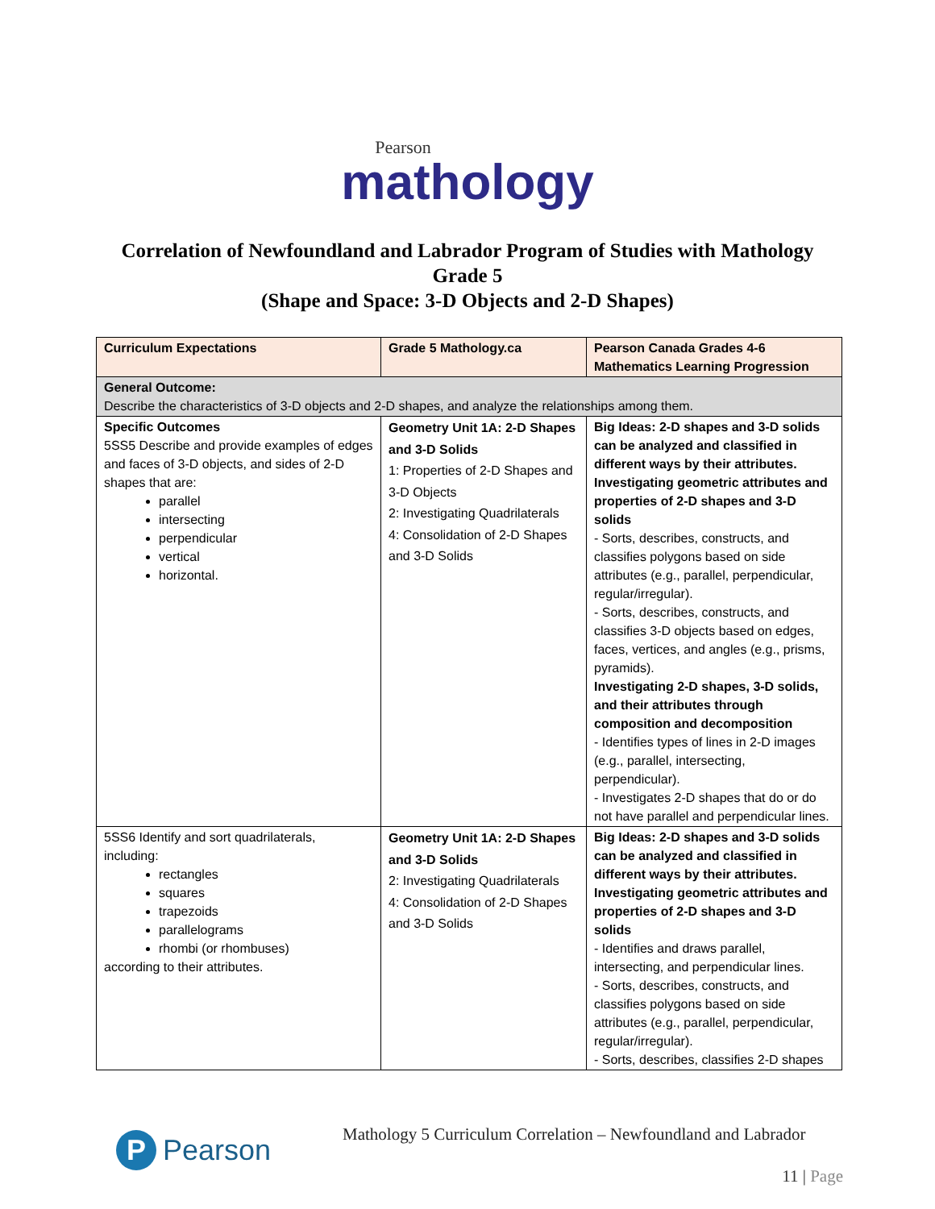Pearson
mathology
Correlation of Newfoundland and Labrador Program of Studies with Mathology
Grade 5
(Shape and Space: 3-D Objects and 2-D Shapes)
| Curriculum Expectations | Grade 5 Mathology.ca | Pearson Canada Grades 4-6 Mathematics Learning Progression |
| --- | --- | --- |
| General Outcome: Describe the characteristics of 3-D objects and 2-D shapes, and analyze the relationships among them. | | |
| Specific Outcomes 5SS5 Describe and provide examples of edges and faces of 3-D objects, and sides of 2-D shapes that are: parallel intersecting perpendicular vertical horizontal. | Geometry Unit 1A: 2-D Shapes and 3-D Solids 1: Properties of 2-D Shapes and 3-D Objects 2: Investigating Quadrilaterals 4: Consolidation of 2-D Shapes and 3-D Solids | Big Ideas: 2-D shapes and 3-D solids can be analyzed and classified in different ways by their attributes. Investigating geometric attributes and properties of 2-D shapes and 3-D solids - Sorts, describes, constructs, and classifies polygons based on side attributes (e.g., parallel, perpendicular, regular/irregular). - Sorts, describes, constructs, and classifies 3-D objects based on edges, faces, vertices, and angles (e.g., prisms, pyramids). Investigating 2-D shapes, 3-D solids, and their attributes through composition and decomposition - Identifies types of lines in 2-D images (e.g., parallel, intersecting, perpendicular). - Investigates 2-D shapes that do or do not have parallel and perpendicular lines. |
| 5SS6 Identify and sort quadrilaterals, including: rectangles squares trapezoids parallelograms rhombi (or rhombuses) according to their attributes. | Geometry Unit 1A: 2-D Shapes and 3-D Solids 2: Investigating Quadrilaterals 4: Consolidation of 2-D Shapes and 3-D Solids | Big Ideas: 2-D shapes and 3-D solids can be analyzed and classified in different ways by their attributes. Investigating geometric attributes and properties of 2-D shapes and 3-D solids - Identifies and draws parallel, intersecting, and perpendicular lines. - Sorts, describes, constructs, and classifies polygons based on side attributes (e.g., parallel, perpendicular, regular/irregular). - Sorts, describes, classifies 2-D shapes |
P Pearson
Mathology 5 Curriculum Correlation – Newfoundland and Labrador
11 | Page